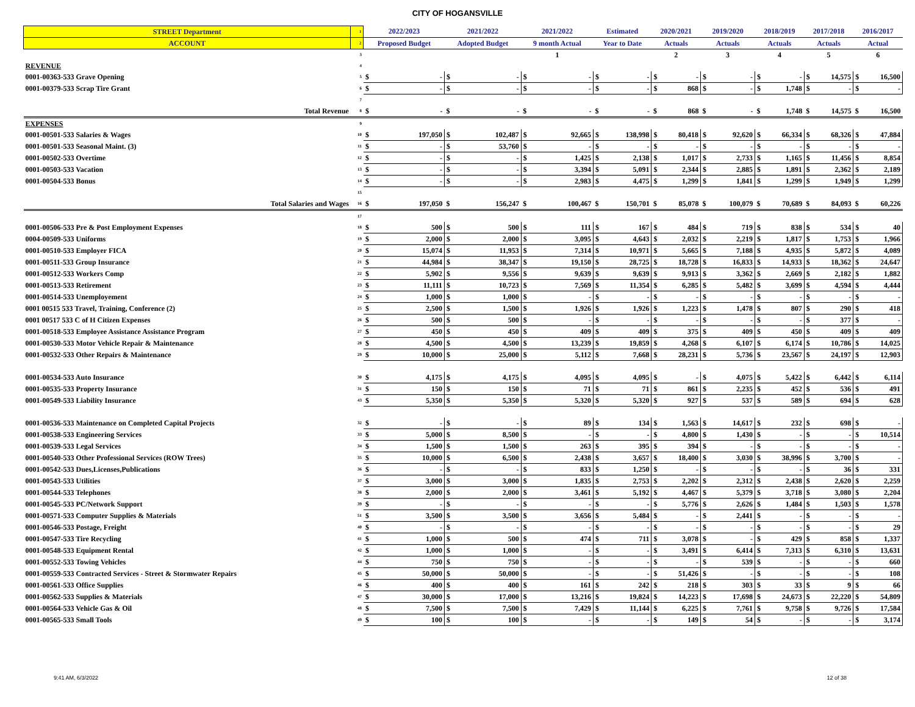CITY OF HOGANSVILLE
| STREET Department | 1 | 2022/2023 | | 2021/2022 | | 2021/2022 | | Estimated | | 2020/2021 | | 2019/2020 | | 2018/2019 | | 2017/2018 | | 2016/2017 | |
| ACCOUNT | 2 | Proposed Budget | | Adopted Budget | | 9 month Actual | | Year to Date | | Actuals | | Actuals | | Actuals | | Actuals | | Actual | |
| | 3 | | | | | 1 | | | | 2 | | 3 | | 4 | | 5 | | 6 | |
| REVENUE | 4 | | | | | | | | | | | | | | | | | | |
| 0001-00363-533 Grave Opening | 5 | $ | - | $ | - | $ | - | $ | - | $ | - | $ | - | $ | - | $ | 14,575 | $ | 16,500 |
| 0001-00379-533 Scrap Tire Grant | 6 | $ | - | $ | - | $ | - | $ | - | $ | 868 | $ | - | $ | 1,748 | $ | - | $ | - |
| | 7 | | | | | | | | | | | | | | | | | | |
| Total Revenue | 8 | $ | - | $ | - | $ | - | $ | - | $ | 868 | $ | - | $ | 1,748 | $ | 14,575 | $ | 16,500 |
| EXPENSES | 9 | | | | | | | | | | | | | | | | | | |
| 0001-00501-533 Salaries & Wages | 10 | $ | 197,050 | $ | 102,487 | $ | 92,665 | $ | 138,998 | $ | 80,418 | $ | 92,620 | $ | 66,334 | $ | 68,326 | $ | 47,884 |
| 0001-00501-533 Seasonal Maint. (3) | 11 | $ | - | $ | 53,760 | $ | - | $ | - | $ | - | $ | - | $ | - | $ | - | $ | - |
| 0001-00502-533 Overtime | 12 | $ | - | $ | - | $ | 1,425 | $ | 2,138 | $ | 1,017 | $ | 2,733 | $ | 1,165 | $ | 11,456 | $ | 8,854 |
| 0001-00503-533 Vacation | 13 | $ | - | $ | - | $ | 3,394 | $ | 5,091 | $ | 2,344 | $ | 2,885 | $ | 1,891 | $ | 2,362 | $ | 2,189 |
| 0001-00504-533 Bonus | 14 | $ | - | $ | - | $ | 2,983 | $ | 4,475 | $ | 1,299 | $ | 1,841 | $ | 1,299 | $ | 1,949 | $ | 1,299 |
| | 15 | | | | | | | | | | | | | | | | | | |
| Total Salaries and Wages | 16 | $ | 197,050 | $ | 156,247 | $ | 100,467 | $ | 150,701 | $ | 85,078 | $ | 100,079 | $ | 70,689 | $ | 84,093 | $ | 60,226 |
| | 17 | | | | | | | | | | | | | | | | | | |
| 0001-00506-533 Pre & Post Employment Expenses | 18 | $ | 500 | $ | 500 | $ | 111 | $ | 167 | $ | 484 | $ | 719 | $ | 838 | $ | 534 | $ | 40 |
| 0004-00509-533 Uniforms | 19 | $ | 2,000 | $ | 2,000 | $ | 3,095 | $ | 4,643 | $ | 2,032 | $ | 2,219 | $ | 1,817 | $ | 1,753 | $ | 1,966 |
| 0001-00510-533 Employer FICA | 20 | $ | 15,074 | $ | 11,953 | $ | 7,314 | $ | 10,971 | $ | 5,665 | $ | 7,188 | $ | 4,935 | $ | 5,872 | $ | 4,089 |
| 0001-00511-533 Group Insurance | 21 | $ | 44,984 | $ | 38,347 | $ | 19,150 | $ | 28,725 | $ | 18,728 | $ | 16,833 | $ | 14,933 | $ | 18,362 | $ | 24,647 |
| 0001-00512-533 Workers Comp | 22 | $ | 5,902 | $ | 9,556 | $ | 9,639 | $ | 9,639 | $ | 9,913 | $ | 3,362 | $ | 2,669 | $ | 2,182 | $ | 1,882 |
| 0001-00513-533 Retirement | 23 | $ | 11,111 | $ | 10,723 | $ | 7,569 | $ | 11,354 | $ | 6,285 | $ | 5,482 | $ | 3,699 | $ | 4,594 | $ | 4,444 |
| 0001-00514-533 Unemployement | 24 | $ | 1,000 | $ | 1,000 | $ | - | $ | - | $ | - | $ | - | $ | - | $ | - | $ | - |
| 0001 00515 533 Travel, Training, Conference (2) | 25 | $ | 2,500 | $ | 1,500 | $ | 1,926 | $ | 1,926 | $ | 1,223 | $ | 1,478 | $ | 807 | $ | 290 | $ | 418 |
| 0001 00517 533 C of H Citizen Expenses | 26 | $ | 500 | $ | 500 | $ | - | $ | - | $ | - | $ | - | $ | - | $ | 377 | $ | - |
| 0001-00518-533 Employee Assistance Assistance Program | 27 | $ | 450 | $ | 450 | $ | 409 | $ | 409 | $ | 375 | $ | 409 | $ | 450 | $ | 409 | $ | 409 |
| 0001-00530-533 Motor Vehicle Repair & Maintenance | 28 | $ | 4,500 | $ | 4,500 | $ | 13,239 | $ | 19,859 | $ | 4,268 | $ | 6,107 | $ | 6,174 | $ | 10,786 | $ | 14,025 |
| 0001-00532-533 Other Repairs & Maintenance | 29 | $ | 10,000 | $ | 25,000 | $ | 5,112 | $ | 7,668 | $ | 28,231 | $ | 5,736 | $ | 23,567 | $ | 24,197 | $ | 12,903 |
| 0001-00534-533 Auto Insurance | 30 | $ | 4,175 | $ | 4,175 | $ | 4,095 | $ | 4,095 | $ | - | $ | 4,075 | $ | 5,422 | $ | 6,442 | $ | 6,114 |
| 0001-00535-533 Property Insurance | 31 | $ | 150 | $ | 150 | $ | 71 | $ | 71 | $ | 861 | $ | 2,235 | $ | 452 | $ | 536 | $ | 491 |
| 0001-00549-533 Liability Insurance | 43 | $ | 5,350 | $ | 5,350 | $ | 5,320 | $ | 5,320 | $ | 927 | $ | 537 | $ | 589 | $ | 694 | $ | 628 |
| 0001-00536-533 Maintenance on Completed Capital Projects | 32 | $ | - | $ | - | $ | 89 | $ | 134 | $ | 1,563 | $ | 14,617 | $ | 232 | $ | 698 | $ | - |
| 0001-00538-533 Engineering Services | 33 | $ | 5,000 | $ | 8,500 | $ | - | $ | - | $ | 4,800 | $ | 1,430 | $ | - | $ | - | $ | 10,514 |
| 0001-00539-533 Legal Services | 34 | $ | 1,500 | $ | 1,500 | $ | 263 | $ | 395 | $ | 394 | $ | - | $ | - | $ | - | $ | - |
| 0001-00540-533 Other Professional Services (ROW Trees) | 35 | $ | 10,000 | $ | 6,500 | $ | 2,438 | $ | 3,657 | $ | 18,400 | $ | 3,030 | $ | 38,996 | $ | 3,700 | $ | - |
| 0001-00542-533 Dues,Licenses,Publications | 36 | $ | - | $ | - | $ | 833 | $ | 1,250 | $ | - | $ | - | $ | - | $ | 36 | $ | 331 |
| 0001-00543-533 Utilities | 37 | $ | 3,000 | $ | 3,000 | $ | 1,835 | $ | 2,753 | $ | 2,202 | $ | 2,312 | $ | 2,438 | $ | 2,620 | $ | 2,259 |
| 0001-00544-533 Telephones | 38 | $ | 2,000 | $ | 2,000 | $ | 3,461 | $ | 5,192 | $ | 4,467 | $ | 5,379 | $ | 3,718 | $ | 3,080 | $ | 2,204 |
| 0001-00545-533 PC/Network Support | 39 | $ | - | $ | - | $ | - | $ | - | $ | 5,776 | $ | 2,626 | $ | 1,484 | $ | 1,503 | $ | 1,578 |
| 0001-00571-533 Computer Supplies & Materials | 51 | $ | 3,500 | $ | 3,500 | $ | 3,656 | $ | 5,484 | $ | - | $ | 2,441 | $ | - | $ | - | $ | - |
| 0001-00546-533 Postage, Freight | 40 | $ | - | $ | - | $ | - | $ | - | $ | - | $ | - | $ | - | $ | - | $ | 29 |
| 0001-00547-533 Tire Recycling | 41 | $ | 1,000 | $ | 500 | $ | 474 | $ | 711 | $ | 3,078 | $ | - | $ | 429 | $ | 858 | $ | 1,337 |
| 0001-00548-533 Equipment Rental | 42 | $ | 1,000 | $ | 1,000 | $ | - | $ | - | $ | 3,491 | $ | 6,414 | $ | 7,313 | $ | 6,310 | $ | 13,631 |
| 0001-00552-533 Towing Vehicles | 44 | $ | 750 | $ | 750 | $ | - | $ | - | $ | - | $ | 539 | $ | - | $ | - | $ | 660 |
| 0001-00559-533 Contracted Services - Street & Stormwater Repairs | 45 | $ | 50,000 | $ | 50,000 | $ | - | $ | - | $ | 51,426 | $ | - | $ | - | $ | - | $ | 108 |
| 0001-00561-533 Office Supplies | 46 | $ | 400 | $ | 400 | $ | 161 | $ | 242 | $ | 218 | $ | 303 | $ | 33 | $ | 9 | $ | 66 |
| 0001-00562-533 Supplies & Materials | 47 | $ | 30,000 | $ | 17,000 | $ | 13,216 | $ | 19,824 | $ | 14,223 | $ | 17,698 | $ | 24,673 | $ | 22,220 | $ | 54,809 |
| 0001-00564-533 Vehicle Gas & Oil | 48 | $ | 7,500 | $ | 7,500 | $ | 7,429 | $ | 11,144 | $ | 6,225 | $ | 7,761 | $ | 9,758 | $ | 9,726 | $ | 17,584 |
| 0001-00565-533 Small Tools | 49 | $ | 100 | $ | 100 | $ | - | $ | - | $ | 149 | $ | 54 | $ | - | $ | - | $ | 3,174 |
9:41 AM, 6/3/2022 12 of 38